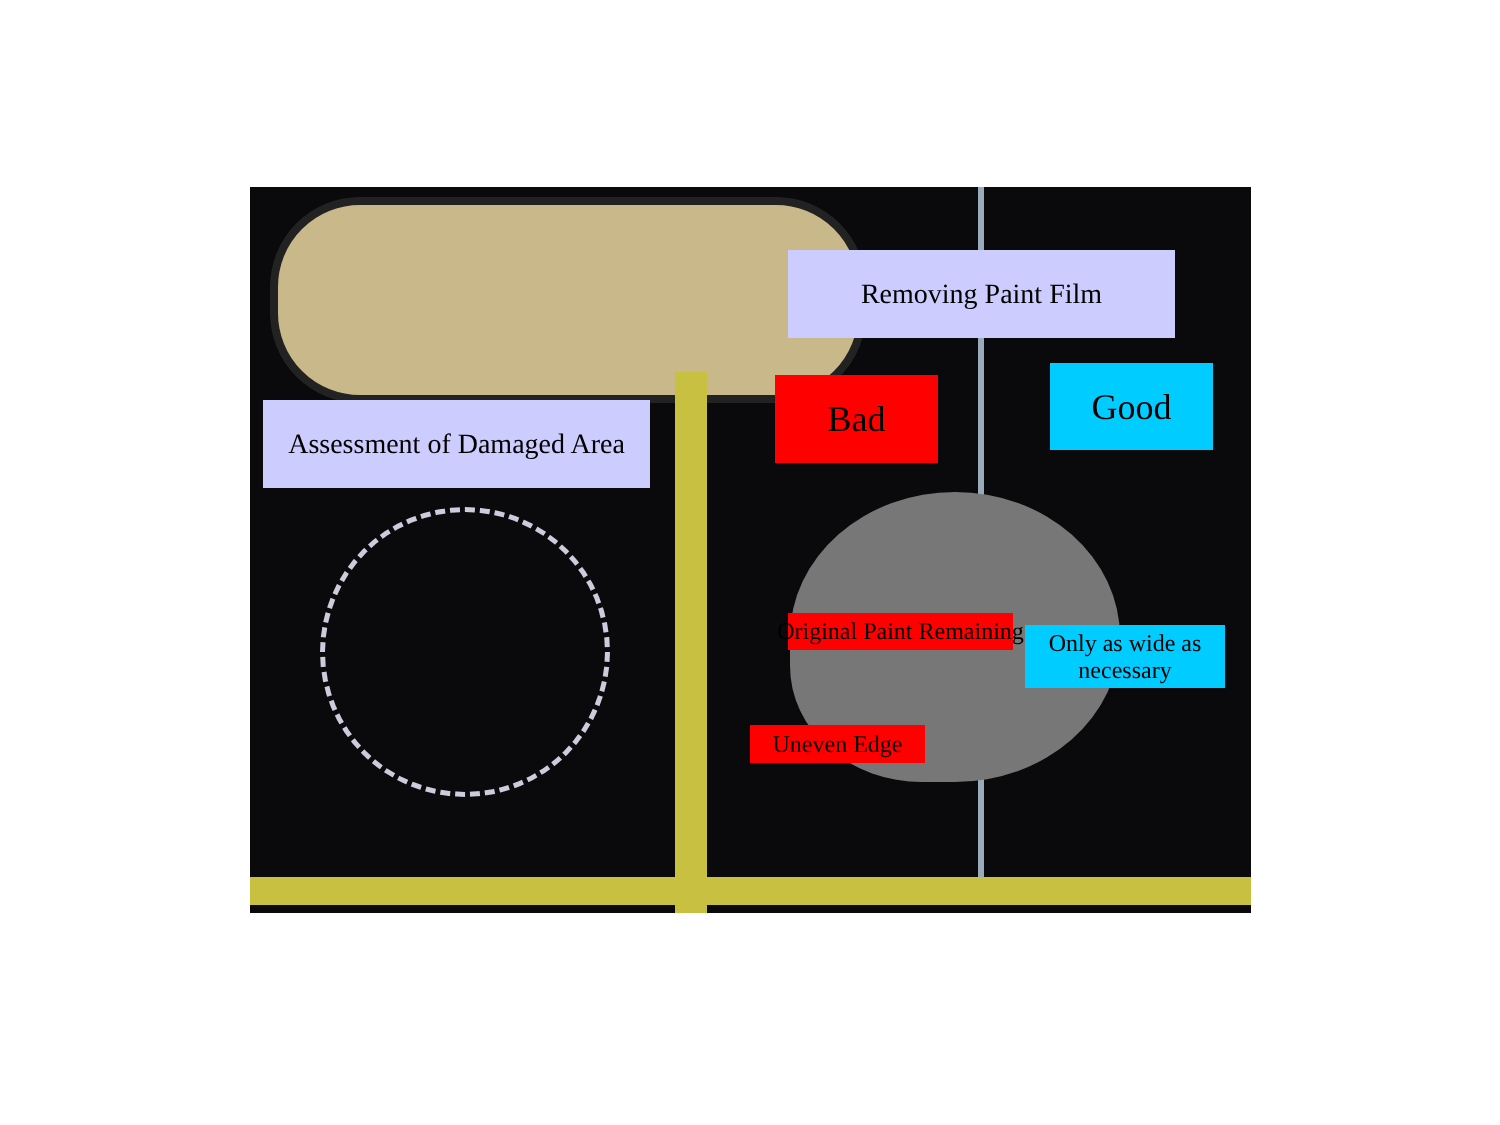Removing Paint Film
Bad Good
Assessment of Damaged Area
Original Paint Remaining
Only as wide as necessary
Uneven Edge